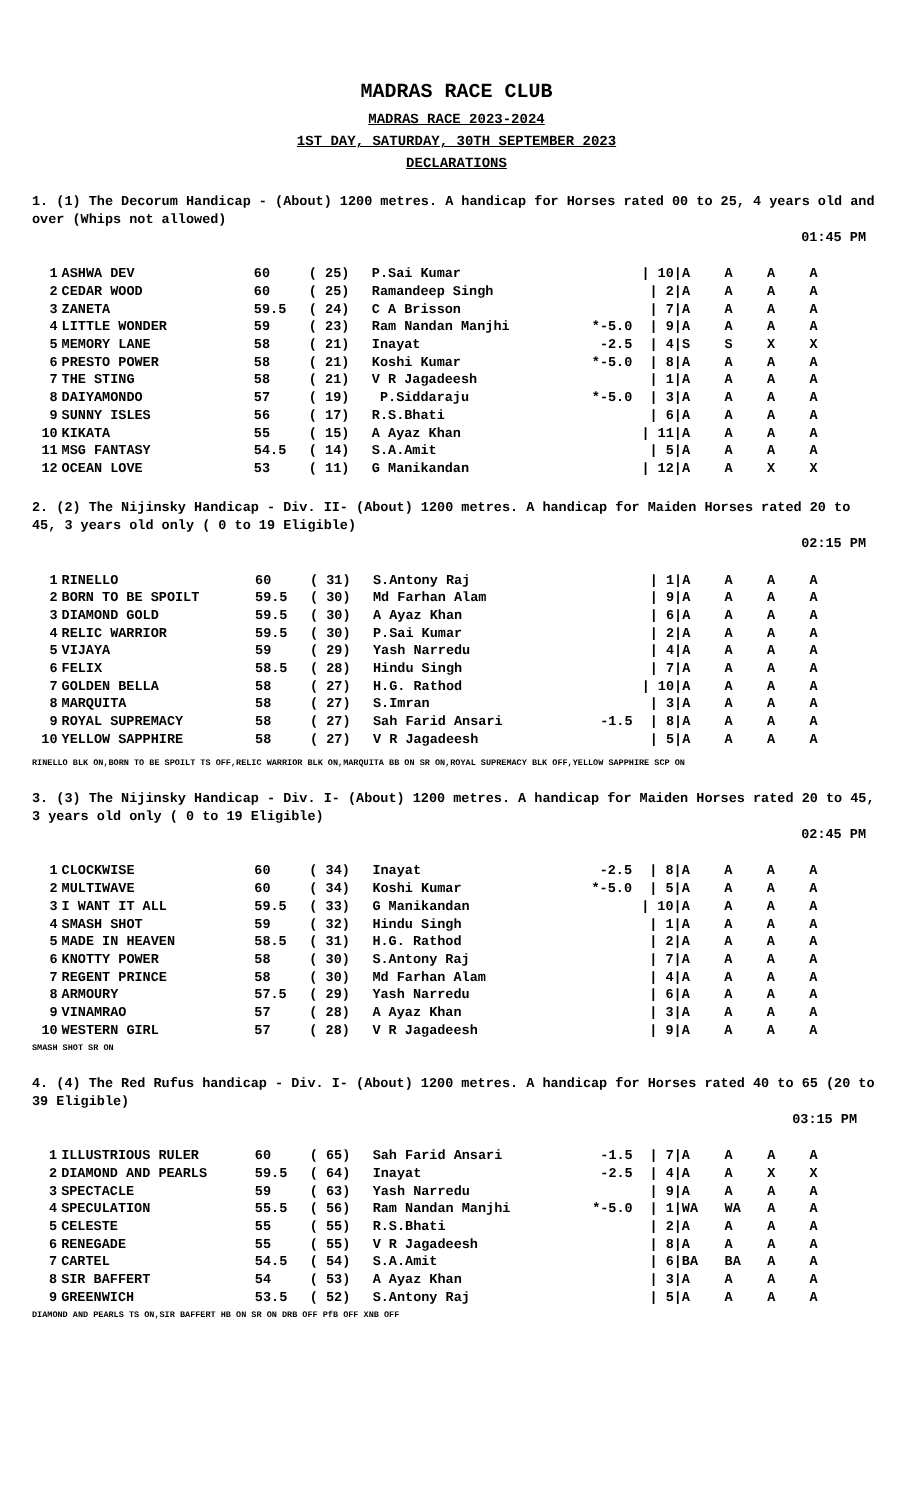MADRAS RACE CLUB
MADRAS RACE 2023-2024
1ST DAY, SATURDAY, 30TH SEPTEMBER 2023
DECLARATIONS
1. (1) The Decorum Handicap - (About) 1200 metres. A handicap for Horses rated 00 to 25, 4 years old and over (Whips not allowed)
01:45 PM
| 1 | ASHWA DEV | 60 | ( 25) | P.Sai Kumar | | / 10/ | A | A | A | A |
| 2 | CEDAR WOOD | 60 | ( 25) | Ramandeep Singh | | / 2/ | A | A | A | A |
| 3 | ZANETA | 59.5 | ( 24) | C A Brisson | | / 7/ | A | A | A | A |
| 4 | LITTLE WONDER | 59 | ( 23) | Ram Nandan Manjhi | *-5.0 | / 9/ | A | A | A | A |
| 5 | MEMORY LANE | 58 | ( 21) | Inayat | -2.5 | / 4/ | S | S | X | X |
| 6 | PRESTO POWER | 58 | ( 21) | Koshi Kumar | *-5.0 | / 8/ | A | A | A | A |
| 7 | THE STING | 58 | ( 21) | V R Jagadeesh | | / 1/ | A | A | A | A |
| 8 | DAIYAMONDO | 57 | ( 19) | P.Siddaraju | *-5.0 | / 3/ | A | A | A | A |
| 9 | SUNNY ISLES | 56 | ( 17) | R.S.Bhati | | / 6/ | A | A | A | A |
| 10 | KIKATA | 55 | ( 15) | A Ayaz Khan | | / 11/ | A | A | A | A |
| 11 | MSG FANTASY | 54.5 | ( 14) | S.A.Amit | | / 5/ | A | A | A | A |
| 12 | OCEAN LOVE | 53 | ( 11) | G Manikandan | | / 12/ | A | A | X | X |
2. (2) The Nijinsky Handicap - Div. II- (About) 1200 metres. A handicap for Maiden Horses rated 20 to 45, 3 years old only ( 0 to 19 Eligible)
02:15 PM
| 1 | RINELLO | 60 | ( 31) | S.Antony Raj | | / 1/ | A | A | A | A |
| 2 | BORN TO BE SPOILT | 59.5 | ( 30) | Md Farhan Alam | | / 9/ | A | A | A | A |
| 3 | DIAMOND GOLD | 59.5 | ( 30) | A Ayaz Khan | | / 6/ | A | A | A | A |
| 4 | RELIC WARRIOR | 59.5 | ( 30) | P.Sai Kumar | | / 2/ | A | A | A | A |
| 5 | VIJAYA | 59 | ( 29) | Yash Narredu | | / 4/ | A | A | A | A |
| 6 | FELIX | 58.5 | ( 28) | Hindu Singh | | / 7/ | A | A | A | A |
| 7 | GOLDEN BELLA | 58 | ( 27) | H.G. Rathod | | / 10/ | A | A | A | A |
| 8 | MARQUITA | 58 | ( 27) | S.Imran | | / 3/ | A | A | A | A |
| 9 | ROYAL SUPREMACY | 58 | ( 27) | Sah Farid Ansari | -1.5 | / 8/ | A | A | A | A |
| 10 | YELLOW SAPPHIRE | 58 | ( 27) | V R Jagadeesh | | / 5/ | A | A | A | A |
RINELLO BLK ON,BORN TO BE SPOILT TS OFF,RELIC WARRIOR BLK ON,MARQUITA BB ON SR ON,ROYAL SUPREMACY BLK OFF,YELLOW SAPPHIRE SCP ON
3. (3) The Nijinsky Handicap - Div. I- (About) 1200 metres. A handicap for Maiden Horses rated 20 to 45, 3 years old only ( 0 to 19 Eligible)
02:45 PM
| 1 | CLOCKWISE | 60 | ( 34) | Inayat | -2.5 | / 8/ | A | A | A | A |
| 2 | MULTIWAVE | 60 | ( 34) | Koshi Kumar | *-5.0 | / 5/ | A | A | A | A |
| 3 | I WANT IT ALL | 59.5 | ( 33) | G Manikandan | | / 10/ | A | A | A | A |
| 4 | SMASH SHOT | 59 | ( 32) | Hindu Singh | | / 1/ | A | A | A | A |
| 5 | MADE IN HEAVEN | 58.5 | ( 31) | H.G. Rathod | | / 2/ | A | A | A | A |
| 6 | KNOTTY POWER | 58 | ( 30) | S.Antony Raj | | / 7/ | A | A | A | A |
| 7 | REGENT PRINCE | 58 | ( 30) | Md Farhan Alam | | / 4/ | A | A | A | A |
| 8 | ARMOURY | 57.5 | ( 29) | Yash Narredu | | / 6/ | A | A | A | A |
| 9 | VINAMRAO | 57 | ( 28) | A Ayaz Khan | | / 3/ | A | A | A | A |
| 10 | WESTERN GIRL | 57 | ( 28) | V R Jagadeesh | | / 9/ | A | A | A | A |
SMASH SHOT SR ON
4. (4) The Red Rufus handicap - Div. I- (About) 1200 metres. A handicap for Horses rated 40 to 65 (20 to 39 Eligible)
03:15 PM
| 1 | ILLUSTRIOUS RULER | 60 | ( 65) | Sah Farid Ansari | -1.5 | / 7/ | A | A | A | A |
| 2 | DIAMOND AND PEARLS | 59.5 | ( 64) | Inayat | -2.5 | / 4/ | A | A | X | X |
| 3 | SPECTACLE | 59 | ( 63) | Yash Narredu | | / 9/ | A | A | A | A |
| 4 | SPECULATION | 55.5 | ( 56) | Ram Nandan Manjhi | *-5.0 | / 1/ | WA | WA | A | A |
| 5 | CELESTE | 55 | ( 55) | R.S.Bhati | | / 2/ | A | A | A | A |
| 6 | RENEGADE | 55 | ( 55) | V R Jagadeesh | | / 8/ | A | A | A | A |
| 7 | CARTEL | 54.5 | ( 54) | S.A.Amit | | / 6/ | BA | BA | A | A |
| 8 | SIR BAFFERT | 54 | ( 53) | A Ayaz Khan | | / 3/ | A | A | A | A |
| 9 | GREENWICH | 53.5 | ( 52) | S.Antony Raj | | / 5/ | A | A | A | A |
DIAMOND AND PEARLS TS ON,SIR BAFFERT HB ON SR ON DRB OFF PfB OFF XNB OFF